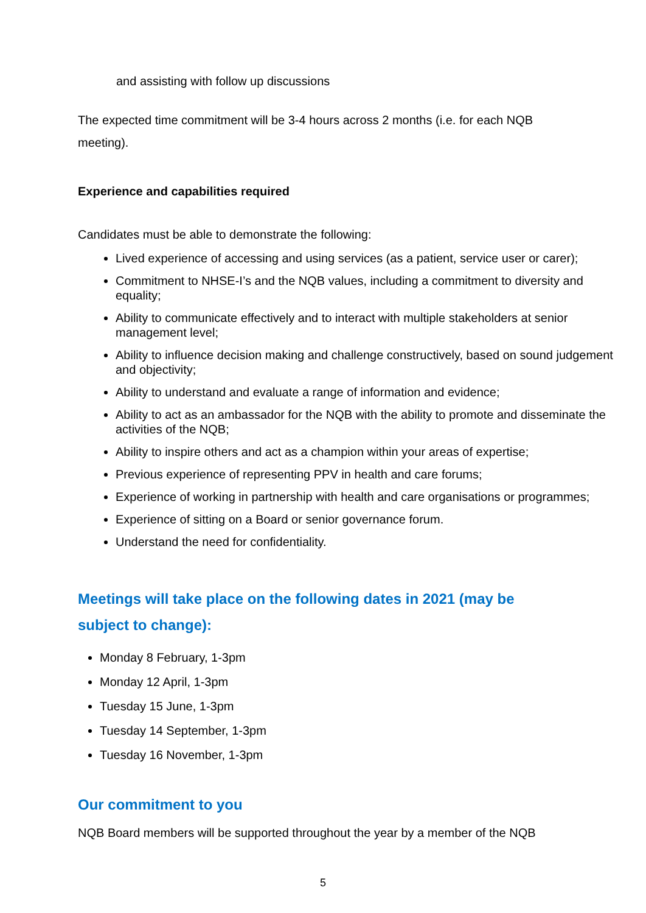and assisting with follow up discussions
The expected time commitment will be 3-4 hours across 2 months (i.e. for each NQB meeting).
Experience and capabilities required
Candidates must be able to demonstrate the following:
Lived experience of accessing and using services (as a patient, service user or carer);
Commitment to NHSE-I’s and the NQB values, including a commitment to diversity and equality;
Ability to communicate effectively and to interact with multiple stakeholders at senior management level;
Ability to influence decision making and challenge constructively, based on sound judgement and objectivity;
Ability to understand and evaluate a range of information and evidence;
Ability to act as an ambassador for the NQB with the ability to promote and disseminate the activities of the NQB;
Ability to inspire others and act as a champion within your areas of expertise;
Previous experience of representing PPV in health and care forums;
Experience of working in partnership with health and care organisations or programmes;
Experience of sitting on a Board or senior governance forum.
Understand the need for confidentiality.
Meetings will take place on the following dates in 2021 (may be subject to change):
Monday 8 February, 1-3pm
Monday 12 April, 1-3pm
Tuesday 15 June, 1-3pm
Tuesday 14 September, 1-3pm
Tuesday 16 November, 1-3pm
Our commitment to you
NQB Board members will be supported throughout the year by a member of the NQB
5